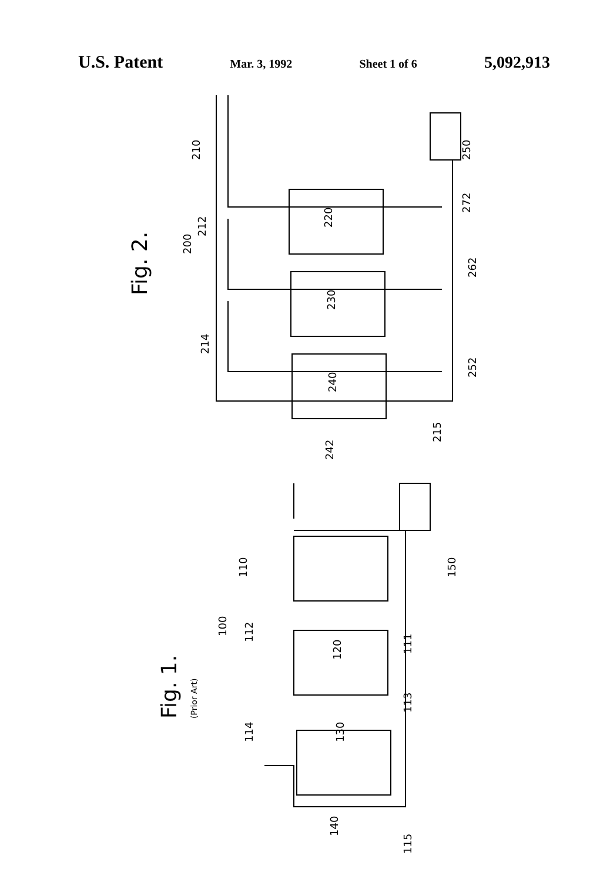U.S. Patent Mar. 3, 1992 Sheet 1 of 6 5,092,913
Fig. 2.
220
230
240
200
250
210
212
214
262
252
272
215
242
Fig. 1.
(Prior Art)
120
130
140
100
150
110
112
114
113
111
115